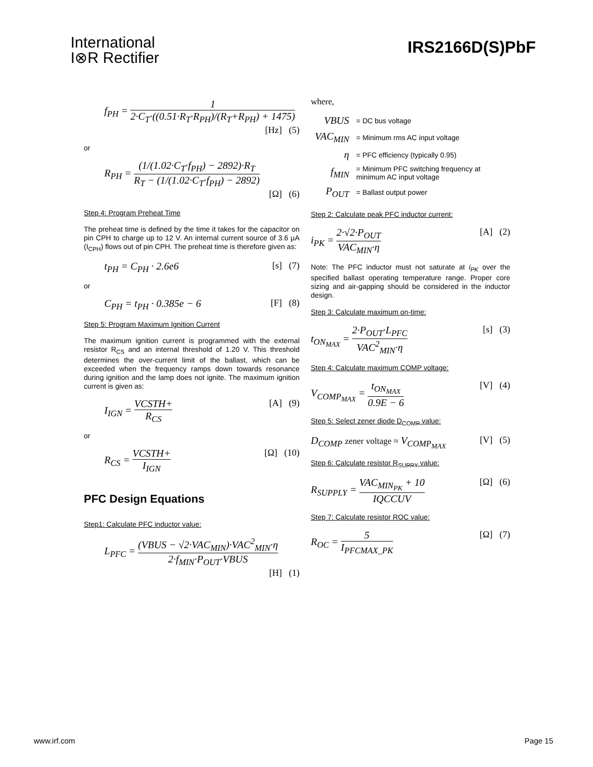International
I⊗R Rectifier
IRS2166D(S)PbF
f<sub>PH</sub> = 1 2·C<sub>T</sub>·((0.51·R<sub>T</sub>·R<sub>PH</sub>)/(R<sub>T</sub>+R<sub>PH</sub>) + 1475)
[Hz] (5)
or
R<sub>PH</sub> = (1/(1.02·C<sub>T</sub>·f<sub>PH</sub>) − 2892)·R<sub>T</sub> R<sub>T</sub> − (1/(1.02·C<sub>T</sub>·f<sub>PH</sub>) − 2892)
[Ω] (6)
Step 4: Program Preheat Time
The preheat time is defined by the time it takes for the capacitor on pin CPH to charge up to 12 V. An internal current source of 3.6 µA (I<sub>CPH</sub>) flows out of pin CPH. The preheat time is therefore given as:
t<sub>PH</sub> = C<sub>PH</sub> · 2.6e6 [s] (7)
or
C<sub>PH</sub> = t<sub>PH</sub> · 0.385e − 6 [F] (8)
Step 5: Program Maximum Ignition Current
The maximum ignition current is programmed with the external resistor R<sub>CS</sub> and an internal threshold of 1.20 V. This threshold determines the over-current limit of the ballast, which can be exceeded when the frequency ramps down towards resonance during ignition and the lamp does not ignite. The maximum ignition current is given as:
I<sub>IGN</sub> = VCSTH+ R<sub>CS</sub> [A] (9)
or
R<sub>CS</sub> = VCSTH+ I<sub>IGN</sub> [Ω] (10)
PFC Design Equations
Step1: Calculate PFC inductor value:
L<sub>PFC</sub> = (VBUS − √2·VAC<sub>MIN</sub>)·VAC<sup>2</sup><sub>MIN</sub>·η 2·f<sub>MIN</sub>·P<sub>OUT</sub>·VBUS
[H] (1)
where,
| VBUS | = DC bus voltage |
| VAC<sub>MIN</sub> | = Minimum rms AC input voltage |
| η | = PFC efficiency (typically 0.95) |
| f<sub>MIN</sub> | = Minimum PFC switching frequency at minimum AC input voltage |
| P<sub>OUT</sub> | = Ballast output power |
Step 2: Calculate peak PFC inductor current:
i<sub>PK</sub> = 2·√2·P<sub>OUT</sub> VAC<sub>MIN</sub>·η [A] (2)
Note: The PFC inductor must not saturate at i<sub>PK</sub> over the specified ballast operating temperature range. Proper core sizing and air-gapping should be considered in the inductor design.
Step 3: Calculate maximum on-time:
t<sub>ON<sub>MAX</sub></sub> = 2·P<sub>OUT</sub>·L<sub>PFC</sub> VAC<sup>2</sup><sub>MIN</sub>·η [s] (3)
Step 4: Calculate maximum COMP voltage:
V<sub>COMP<sub>MAX</sub></sub> = t<sub>ON<sub>MAX</sub></sub> 0.9E − 6 [V] (4)
Step 5: Select zener diode D<sub>COMP</sub> value:
D<sub>COMP</sub> zener voltage ≈ V<sub>COMP<sub>MAX</sub></sub> [V] (5)
Step 6: Calculate resistor R<sub>SUPPY</sub> value:
R<sub>SUPPLY</sub> = VAC<sub>MIN<sub>PK</sub></sub> + 10 IQCCUV [Ω] (6)
Step 7: Calculate resistor ROC value:
R<sub>OC</sub> = 5 I<sub>PFCMAX_PK</sub> [Ω] (7)
www.irf.com Page 15